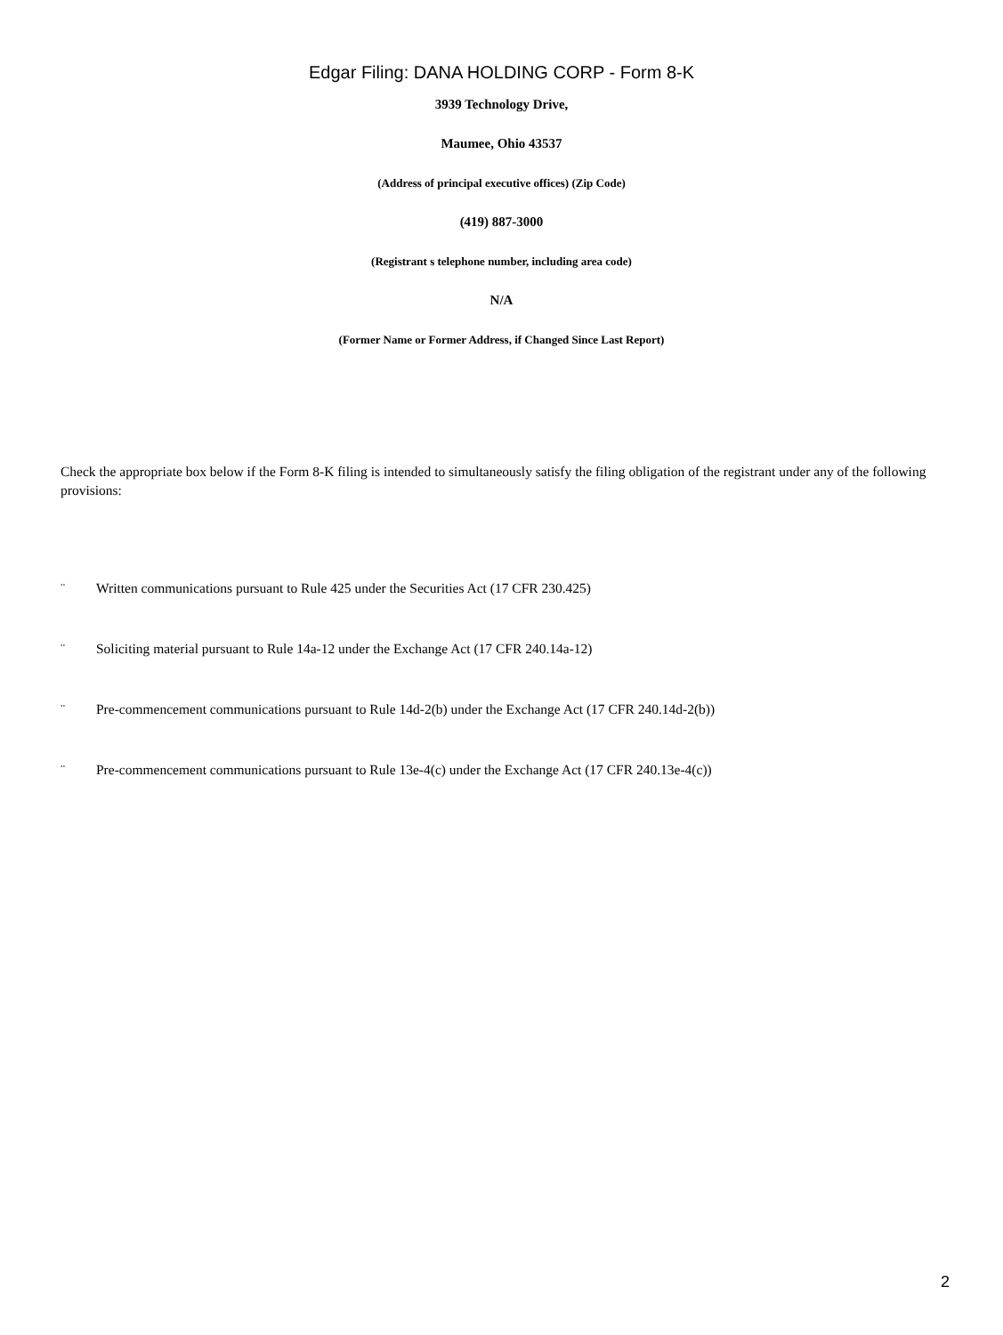Edgar Filing: DANA HOLDING CORP - Form 8-K
3939 Technology Drive,
Maumee, Ohio 43537
(Address of principal executive offices) (Zip Code)
(419) 887-3000
(Registrant s telephone number, including area code)
N/A
(Former Name or Former Address, if Changed Since Last Report)
Check the appropriate box below if the Form 8-K filing is intended to simultaneously satisfy the filing obligation of the registrant under any of the following provisions:
¨ Written communications pursuant to Rule 425 under the Securities Act (17 CFR 230.425)
¨ Soliciting material pursuant to Rule 14a-12 under the Exchange Act (17 CFR 240.14a-12)
¨ Pre-commencement communications pursuant to Rule 14d-2(b) under the Exchange Act (17 CFR 240.14d-2(b))
¨ Pre-commencement communications pursuant to Rule 13e-4(c) under the Exchange Act (17 CFR 240.13e-4(c))
2